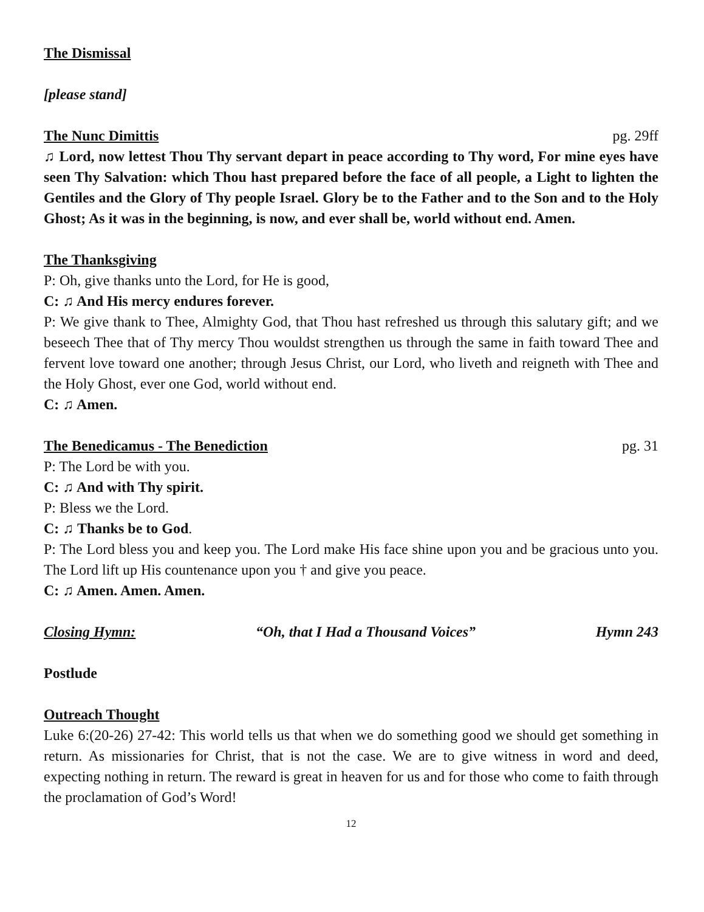The Dismissal
[please stand]
The Nunc Dimittis pg. 29ff
♫ Lord, now lettest Thou Thy servant depart in peace according to Thy word, For mine eyes have seen Thy Salvation: which Thou hast prepared before the face of all people, a Light to lighten the Gentiles and the Glory of Thy people Israel. Glory be to the Father and to the Son and to the Holy Ghost; As it was in the beginning, is now, and ever shall be, world without end. Amen.
The Thanksgiving
P: Oh, give thanks unto the Lord, for He is good,
C: ♫ And His mercy endures forever.
P: We give thank to Thee, Almighty God, that Thou hast refreshed us through this salutary gift; and we beseech Thee that of Thy mercy Thou wouldst strengthen us through the same in faith toward Thee and fervent love toward one another; through Jesus Christ, our Lord, who liveth and reigneth with Thee and the Holy Ghost, ever one God, world without end.
C: ♫ Amen.
The Benedicamus - The Benediction pg. 31
P: The Lord be with you.
C: ♫ And with Thy spirit.
P: Bless we the Lord.
C: ♫ Thanks be to God.
P: The Lord bless you and keep you. The Lord make His face shine upon you and be gracious unto you. The Lord lift up His countenance upon you † and give you peace.
C: ♫ Amen. Amen. Amen.
Closing Hymn: “Oh, that I Had a Thousand Voices” Hymn 243
Postlude
Outreach Thought
Luke 6:(20-26) 27-42: This world tells us that when we do something good we should get something in return. As missionaries for Christ, that is not the case. We are to give witness in word and deed, expecting nothing in return. The reward is great in heaven for us and for those who come to faith through the proclamation of God’s Word!
12